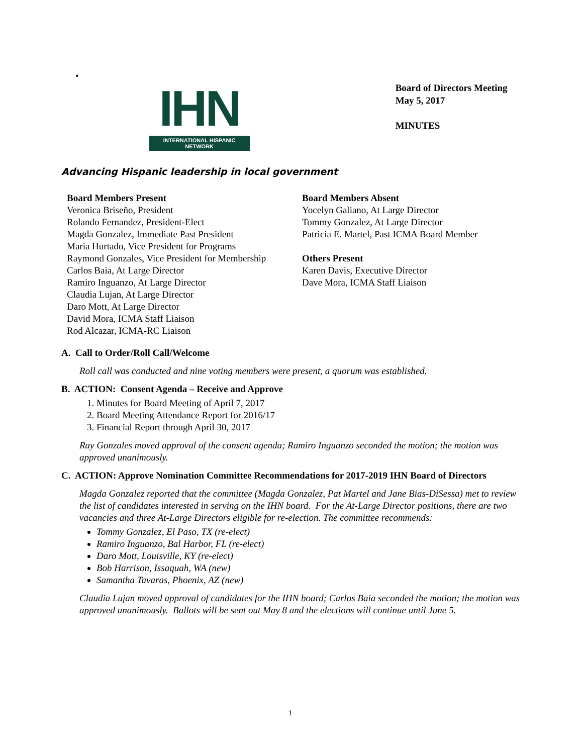•
IHN
INTERNATIONAL HISPANIC NETWORK
Board of Directors Meeting
May 5, 2017
MINUTES
Advancing Hispanic leadership in local government
Board Members Present
Veronica Briseño, President
Rolando Fernandez, President-Elect
Magda Gonzalez, Immediate Past President
Maria Hurtado, Vice President for Programs
Raymond Gonzales, Vice President for Membership
Carlos Baia, At Large Director
Ramiro Inguanzo, At Large Director
Claudia Lujan, At Large Director
Daro Mott, At Large Director
David Mora, ICMA Staff Liaison
Rod Alcazar, ICMA-RC Liaison
Board Members Absent
Yocelyn Galiano, At Large Director
Tommy Gonzalez, At Large Director
Patricia E. Martel, Past ICMA Board Member
Others Present
Karen Davis, Executive Director
Dave Mora, ICMA Staff Liaison
A. Call to Order/Roll Call/Welcome
Roll call was conducted and nine voting members were present, a quorum was established.
B. ACTION: Consent Agenda – Receive and Approve
1. Minutes for Board Meeting of April 7, 2017
2. Board Meeting Attendance Report for 2016/17
3. Financial Report through April 30, 2017
Ray Gonzales moved approval of the consent agenda; Ramiro Inguanzo seconded the motion; the motion was approved unanimously.
C. ACTION: Approve Nomination Committee Recommendations for 2017-2019 IHN Board of Directors
Magda Gonzalez reported that the committee (Magda Gonzalez, Pat Martel and Jane Bias-DiSessa) met to review the list of candidates interested in serving on the IHN board. For the At-Large Director positions, there are two vacancies and three At-Large Directors eligible for re-election. The committee recommends:
Tommy Gonzalez, El Paso, TX (re-elect)
Ramiro Inguanzo, Bal Harbor, FL (re-elect)
Daro Mott, Louisville, KY (re-elect)
Bob Harrison, Issaquah, WA (new)
Samantha Tavaras, Phoenix, AZ (new)
Claudia Lujan moved approval of candidates for the IHN board; Carlos Baia seconded the motion; the motion was approved unanimously. Ballots will be sent out May 8 and the elections will continue until June 5.
1